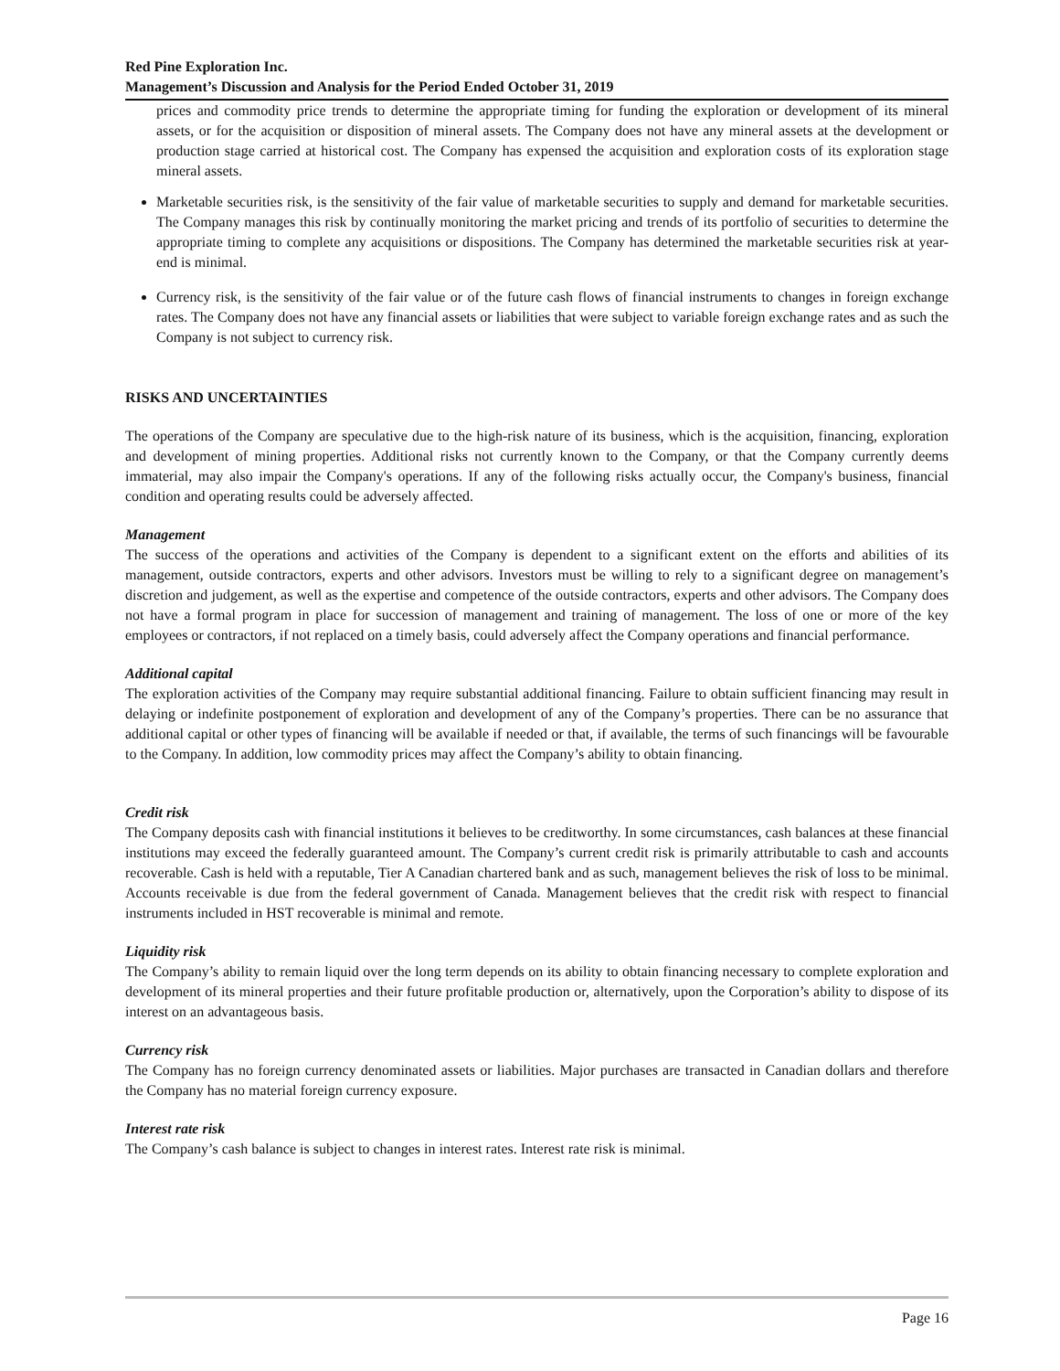Red Pine Exploration Inc.
Management’s Discussion and Analysis for the Period Ended October 31, 2019
prices and commodity price trends to determine the appropriate timing for funding the exploration or development of its mineral assets, or for the acquisition or disposition of mineral assets. The Company does not have any mineral assets at the development or production stage carried at historical cost. The Company has expensed the acquisition and exploration costs of its exploration stage mineral assets.
Marketable securities risk, is the sensitivity of the fair value of marketable securities to supply and demand for marketable securities. The Company manages this risk by continually monitoring the market pricing and trends of its portfolio of securities to determine the appropriate timing to complete any acquisitions or dispositions. The Company has determined the marketable securities risk at year-end is minimal.
Currency risk, is the sensitivity of the fair value or of the future cash flows of financial instruments to changes in foreign exchange rates. The Company does not have any financial assets or liabilities that were subject to variable foreign exchange rates and as such the Company is not subject to currency risk.
RISKS AND UNCERTAINTIES
The operations of the Company are speculative due to the high-risk nature of its business, which is the acquisition, financing, exploration and development of mining properties. Additional risks not currently known to the Company, or that the Company currently deems immaterial, may also impair the Company's operations. If any of the following risks actually occur, the Company's business, financial condition and operating results could be adversely affected.
Management
The success of the operations and activities of the Company is dependent to a significant extent on the efforts and abilities of its management, outside contractors, experts and other advisors. Investors must be willing to rely to a significant degree on management’s discretion and judgement, as well as the expertise and competence of the outside contractors, experts and other advisors. The Company does not have a formal program in place for succession of management and training of management. The loss of one or more of the key employees or contractors, if not replaced on a timely basis, could adversely affect the Company operations and financial performance.
Additional capital
The exploration activities of the Company may require substantial additional financing. Failure to obtain sufficient financing may result in delaying or indefinite postponement of exploration and development of any of the Company’s properties. There can be no assurance that additional capital or other types of financing will be available if needed or that, if available, the terms of such financings will be favourable to the Company. In addition, low commodity prices may affect the Company’s ability to obtain financing.
Credit risk
The Company deposits cash with financial institutions it believes to be creditworthy. In some circumstances, cash balances at these financial institutions may exceed the federally guaranteed amount. The Company’s current credit risk is primarily attributable to cash and accounts recoverable. Cash is held with a reputable, Tier A Canadian chartered bank and as such, management believes the risk of loss to be minimal. Accounts receivable is due from the federal government of Canada. Management believes that the credit risk with respect to financial instruments included in HST recoverable is minimal and remote.
Liquidity risk
The Company’s ability to remain liquid over the long term depends on its ability to obtain financing necessary to complete exploration and development of its mineral properties and their future profitable production or, alternatively, upon the Corporation’s ability to dispose of its interest on an advantageous basis.
Currency risk
The Company has no foreign currency denominated assets or liabilities. Major purchases are transacted in Canadian dollars and therefore the Company has no material foreign currency exposure.
Interest rate risk
The Company’s cash balance is subject to changes in interest rates. Interest rate risk is minimal.
Page 16